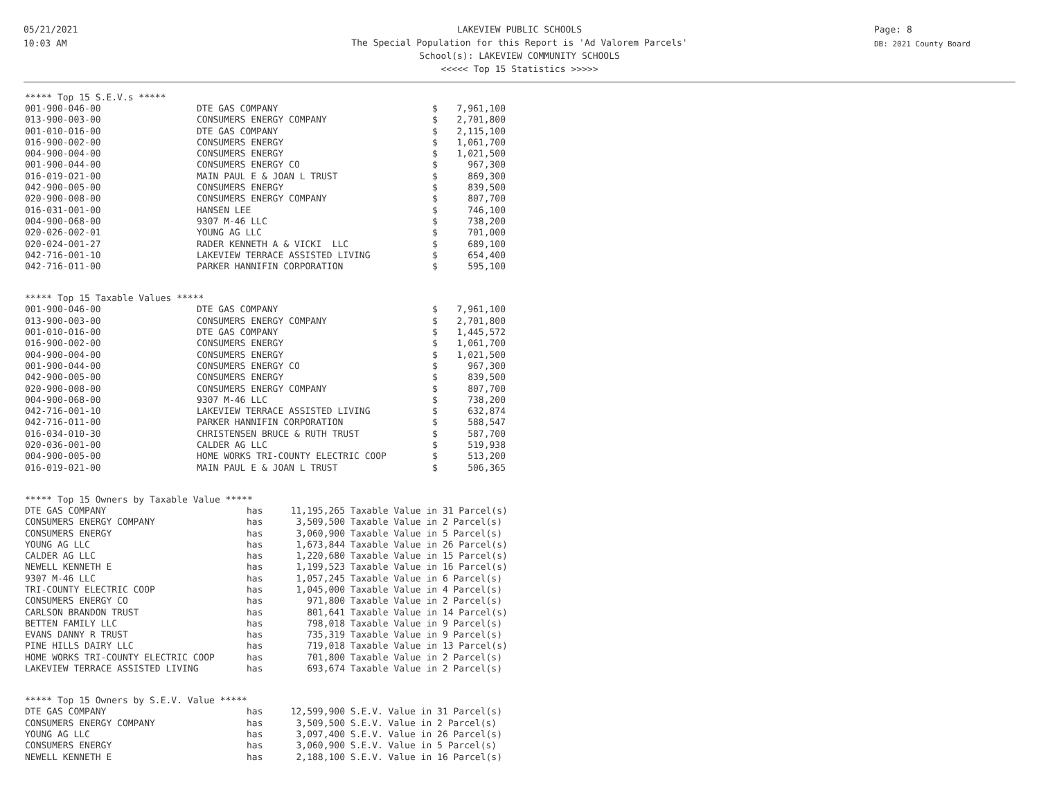05/21/2021
10:03 AM
Page: 8
DB: 2021 County Board
LAKEVIEW PUBLIC SCHOOLS
The Special Population for this Report is 'Ad Valorem Parcels'
School(s): LAKEVIEW COMMUNITY SCHOOLS
<<<<< Top 15 Statistics >>>>>
***** Top 15 S.E.V.s *****
| 001-900-046-00 | DTE GAS COMPANY | $ | 7,961,100 |
| 013-900-003-00 | CONSUMERS ENERGY COMPANY | $ | 2,701,800 |
| 001-010-016-00 | DTE GAS COMPANY | $ | 2,115,100 |
| 016-900-002-00 | CONSUMERS ENERGY | $ | 1,061,700 |
| 004-900-004-00 | CONSUMERS ENERGY | $ | 1,021,500 |
| 001-900-044-00 | CONSUMERS ENERGY CO | $ | 967,300 |
| 016-019-021-00 | MAIN PAUL E & JOAN L TRUST | $ | 869,300 |
| 042-900-005-00 | CONSUMERS ENERGY | $ | 839,500 |
| 020-900-008-00 | CONSUMERS ENERGY COMPANY | $ | 807,700 |
| 016-031-001-00 | HANSEN LEE | $ | 746,100 |
| 004-900-068-00 | 9307 M-46 LLC | $ | 738,200 |
| 020-026-002-01 | YOUNG AG LLC | $ | 701,000 |
| 020-024-001-27 | RADER KENNETH A & VICKI LLC | $ | 689,100 |
| 042-716-001-10 | LAKEVIEW TERRACE ASSISTED LIVING | $ | 654,400 |
| 042-716-011-00 | PARKER HANNIFIN CORPORATION | $ | 595,100 |
***** Top 15 Taxable Values *****
| 001-900-046-00 | DTE GAS COMPANY | $ | 7,961,100 |
| 013-900-003-00 | CONSUMERS ENERGY COMPANY | $ | 2,701,800 |
| 001-010-016-00 | DTE GAS COMPANY | $ | 1,445,572 |
| 016-900-002-00 | CONSUMERS ENERGY | $ | 1,061,700 |
| 004-900-004-00 | CONSUMERS ENERGY | $ | 1,021,500 |
| 001-900-044-00 | CONSUMERS ENERGY CO | $ | 967,300 |
| 042-900-005-00 | CONSUMERS ENERGY | $ | 839,500 |
| 020-900-008-00 | CONSUMERS ENERGY COMPANY | $ | 807,700 |
| 004-900-068-00 | 9307 M-46 LLC | $ | 738,200 |
| 042-716-001-10 | LAKEVIEW TERRACE ASSISTED LIVING | $ | 632,874 |
| 042-716-011-00 | PARKER HANNIFIN CORPORATION | $ | 588,547 |
| 016-034-010-30 | CHRISTENSEN BRUCE & RUTH TRUST | $ | 587,700 |
| 020-036-001-00 | CALDER AG LLC | $ | 519,938 |
| 004-900-005-00 | HOME WORKS TRI-COUNTY ELECTRIC COOP | $ | 513,200 |
| 016-019-021-00 | MAIN PAUL E & JOAN L TRUST | $ | 506,365 |
***** Top 15 Owners by Taxable Value *****
| DTE GAS COMPANY | has | 11,195,265 | Taxable Value in 31 Parcel(s) |
| CONSUMERS ENERGY COMPANY | has | 3,509,500 | Taxable Value in 2 Parcel(s) |
| CONSUMERS ENERGY | has | 3,060,900 | Taxable Value in 5 Parcel(s) |
| YOUNG AG LLC | has | 1,673,844 | Taxable Value in 26 Parcel(s) |
| CALDER AG LLC | has | 1,220,680 | Taxable Value in 15 Parcel(s) |
| NEWELL KENNETH E | has | 1,199,523 | Taxable Value in 16 Parcel(s) |
| 9307 M-46 LLC | has | 1,057,245 | Taxable Value in 6 Parcel(s) |
| TRI-COUNTY ELECTRIC COOP | has | 1,045,000 | Taxable Value in 4 Parcel(s) |
| CONSUMERS ENERGY CO | has | 971,800 | Taxable Value in 2 Parcel(s) |
| CARLSON BRANDON TRUST | has | 801,641 | Taxable Value in 14 Parcel(s) |
| BETTEN FAMILY LLC | has | 798,018 | Taxable Value in 9 Parcel(s) |
| EVANS DANNY R TRUST | has | 735,319 | Taxable Value in 9 Parcel(s) |
| PINE HILLS DAIRY LLC | has | 719,018 | Taxable Value in 13 Parcel(s) |
| HOME WORKS TRI-COUNTY ELECTRIC COOP | has | 701,800 | Taxable Value in 2 Parcel(s) |
| LAKEVIEW TERRACE ASSISTED LIVING | has | 693,674 | Taxable Value in 2 Parcel(s) |
***** Top 15 Owners by S.E.V. Value *****
| DTE GAS COMPANY | has | 12,599,900 | S.E.V. Value in 31 Parcel(s) |
| CONSUMERS ENERGY COMPANY | has | 3,509,500 | S.E.V. Value in 2 Parcel(s) |
| YOUNG AG LLC | has | 3,097,400 | S.E.V. Value in 26 Parcel(s) |
| CONSUMERS ENERGY | has | 3,060,900 | S.E.V. Value in 5 Parcel(s) |
| NEWELL KENNETH E | has | 2,188,100 | S.E.V. Value in 16 Parcel(s) |